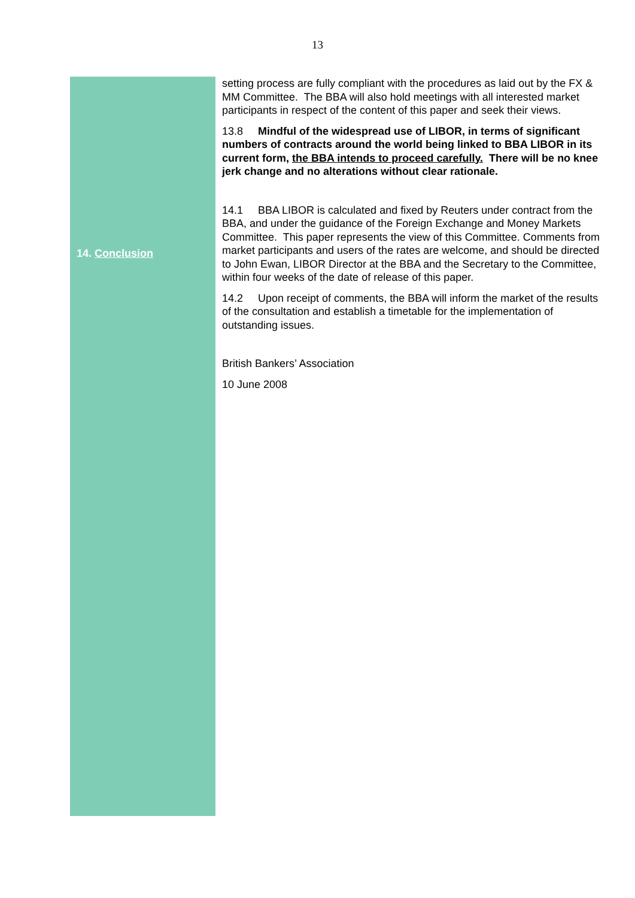13
14. Conclusion
setting process are fully compliant with the procedures as laid out by the FX & MM Committee. The BBA will also hold meetings with all interested market participants in respect of the content of this paper and seek their views.
13.8 Mindful of the widespread use of LIBOR, in terms of significant numbers of contracts around the world being linked to BBA LIBOR in its current form, the BBA intends to proceed carefully. There will be no knee jerk change and no alterations without clear rationale.
14.1 BBA LIBOR is calculated and fixed by Reuters under contract from the BBA, and under the guidance of the Foreign Exchange and Money Markets Committee. This paper represents the view of this Committee. Comments from market participants and users of the rates are welcome, and should be directed to John Ewan, LIBOR Director at the BBA and the Secretary to the Committee, within four weeks of the date of release of this paper.
14.2 Upon receipt of comments, the BBA will inform the market of the results of the consultation and establish a timetable for the implementation of outstanding issues.
British Bankers’ Association
10 June 2008